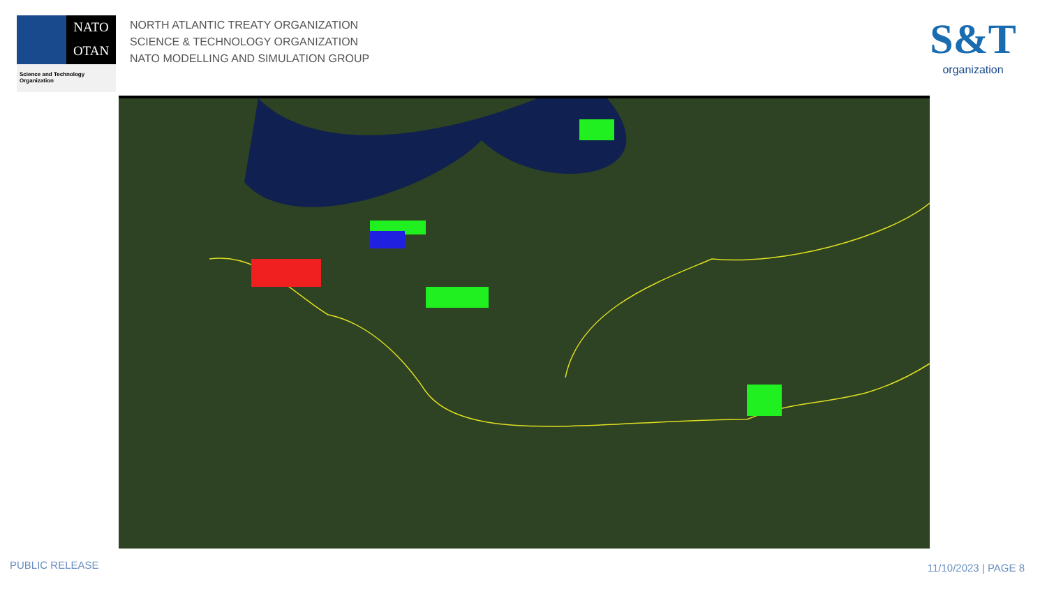NATO
OTAN
Science and Technology
Organization
NORTH ATLANTIC TREATY ORGANIZATION
SCIENCE & TECHNOLOGY ORGANIZATION
NATO MODELLING AND SIMULATION GROUP
S&T
organization
PUBLIC RELEASE 11/10/2023 | PAGE 8